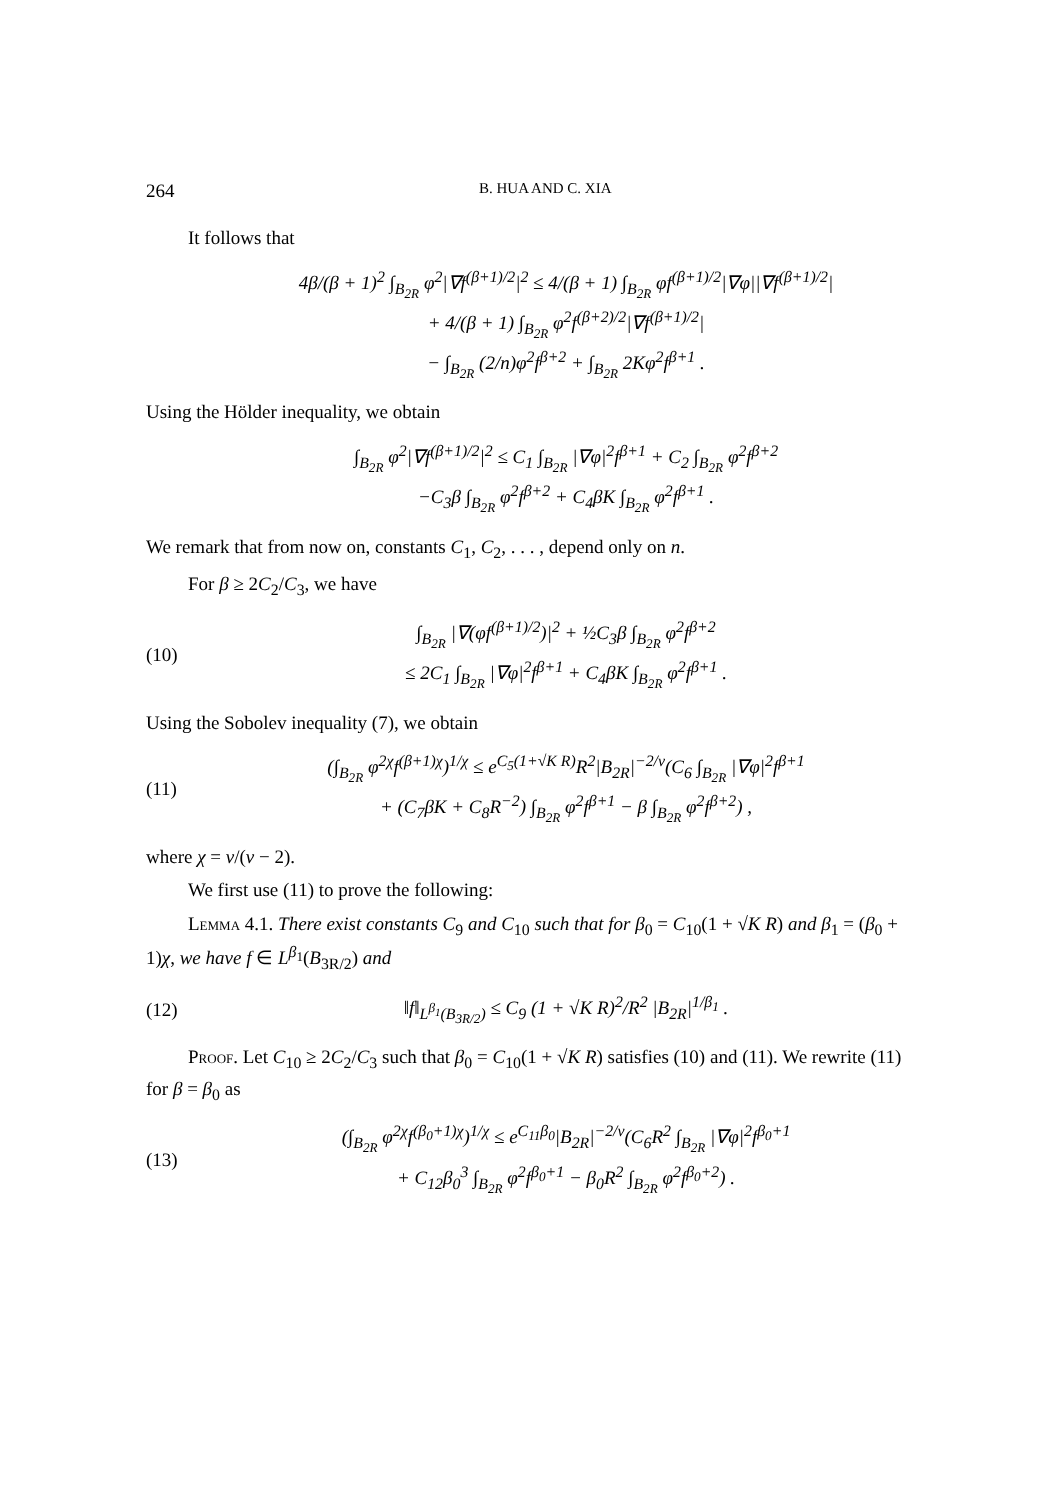264 B. HUA AND C. XIA
It follows that
4β/(β + 1)<sup>2</sup> ∫<sub>B<sub>2R</sub></sub> φ<sup>2</sup>|∇f<sup>(β+1)/2</sup>|<sup>2</sup> ≤ 4/(β + 1) ∫<sub>B<sub>2R</sub></sub> φf<sup>(β+1)/2</sup>|∇φ||∇f<sup>(β+1)/2</sup>|
+ 4/(β + 1) ∫<sub>B<sub>2R</sub></sub> φ<sup>2</sup>f<sup>(β+2)/2</sup>|∇f<sup>(β+1)/2</sup>|
− ∫<sub>B<sub>2R</sub></sub> (2/n)φ<sup>2</sup>f<sup>β+2</sup> + ∫<sub>B<sub>2R</sub></sub> 2Kφ<sup>2</sup>f<sup>β+1</sup> .
Using the Hölder inequality, we obtain
∫<sub>B<sub>2R</sub></sub> φ<sup>2</sup>|∇f<sup>(β+1)/2</sup>|<sup>2</sup> ≤ C<sub>1</sub> ∫<sub>B<sub>2R</sub></sub> |∇φ|<sup>2</sup>f<sup>β+1</sup> + C<sub>2</sub> ∫<sub>B<sub>2R</sub></sub> φ<sup>2</sup>f<sup>β+2</sup>
−C<sub>3</sub>β ∫<sub>B<sub>2R</sub></sub> φ<sup>2</sup>f<sup>β+2</sup> + C<sub>4</sub>βK ∫<sub>B<sub>2R</sub></sub> φ<sup>2</sup>f<sup>β+1</sup> .
We remark that from now on, constants C<sub>1</sub>, C<sub>2</sub>, . . . , depend only on n.
For β ≥ 2C<sub>2</sub>/C<sub>3</sub>, we have
(10)
∫<sub>B<sub>2R</sub></sub> |∇(φf<sup>(β+1)/2</sup>)|<sup>2</sup> + ½C<sub>3</sub>β ∫<sub>B<sub>2R</sub></sub> φ<sup>2</sup>f<sup>β+2</sup>
≤ 2C<sub>1</sub> ∫<sub>B<sub>2R</sub></sub> |∇φ|<sup>2</sup>f<sup>β+1</sup> + C<sub>4</sub>βK ∫<sub>B<sub>2R</sub></sub> φ<sup>2</sup>f<sup>β+1</sup> .
Using the Sobolev inequality (7), we obtain
(11)
(∫<sub>B<sub>2R</sub></sub> φ<sup>2χ</sup>f<sup>(β+1)χ</sup>)<sup>1/χ</sup> ≤ e<sup>C<sub>5</sub>(1+√K R)</sup>R<sup>2</sup>|B<sub>2R</sub>|<sup>−2/ν</sup>(C<sub>6</sub> ∫<sub>B<sub>2R</sub></sub> |∇φ|<sup>2</sup>f<sup>β+1</sup>
+ (C<sub>7</sub>βK + C<sub>8</sub>R<sup>−2</sup>) ∫<sub>B<sub>2R</sub></sub> φ<sup>2</sup>f<sup>β+1</sup> − β ∫<sub>B<sub>2R</sub></sub> φ<sup>2</sup>f<sup>β+2</sup>) ,
where χ = ν/(ν − 2).
We first use (11) to prove the following:
Lemma 4.1. There exist constants C<sub>9</sub> and C<sub>10</sub> such that for β<sub>0</sub> = C<sub>10</sub>(1 + √K R) and β<sub>1</sub> = (β<sub>0</sub> + 1)χ, we have f ∈ L<sup>β<sub>1</sub></sup>(B<sub>3R/2</sub>) and
(12)
‖f‖<sub>L<sup>β<sub>1</sub></sup>(B<sub>3R/2</sub>)</sub> ≤ C<sub>9</sub> (1 + √K R)<sup>2</sup>/R<sup>2</sup> |B<sub>2R</sub>|<sup>1/β<sub>1</sub></sup> .
Proof. Let C<sub>10</sub> ≥ 2C<sub>2</sub>/C<sub>3</sub> such that β<sub>0</sub> = C<sub>10</sub>(1 + √K R) satisfies (10) and (11). We rewrite (11) for β = β<sub>0</sub> as
(13)
(∫<sub>B<sub>2R</sub></sub> φ<sup>2χ</sup>f<sup>(β<sub>0</sub>+1)χ</sup>)<sup>1/χ</sup> ≤ e<sup>C<sub>11</sub>β<sub>0</sub></sup>|B<sub>2R</sub>|<sup>−2/ν</sup>(C<sub>6</sub>R<sup>2</sup> ∫<sub>B<sub>2R</sub></sub> |∇φ|<sup>2</sup>f<sup>β<sub>0</sub>+1</sup>
+ C<sub>12</sub>β<sub>0</sub><sup>3</sup> ∫<sub>B<sub>2R</sub></sub> φ<sup>2</sup>f<sup>β<sub>0</sub>+1</sup> − β<sub>0</sub>R<sup>2</sup> ∫<sub>B<sub>2R</sub></sub> φ<sup>2</sup>f<sup>β<sub>0</sub>+2</sup>) .